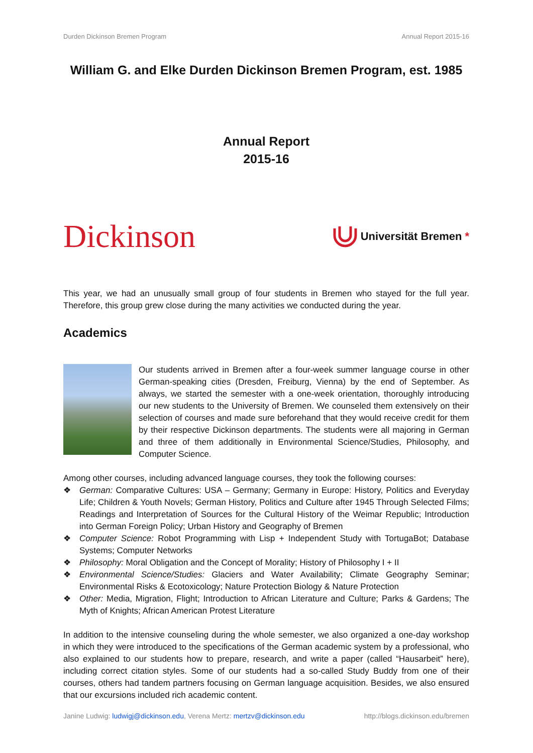Durden Dickinson Bremen Program Annual Report 2015-16
William G. and Elke Durden Dickinson Bremen Program, est. 1985
Annual Report
2015-16
Dickinson Universität Bremen *
This year, we had an unusually small group of four students in Bremen who stayed for the full year. Therefore, this group grew close during the many activities we conducted during the year.
Academics
Our students arrived in Bremen after a four-week summer language course in other German-speaking cities (Dresden, Freiburg, Vienna) by the end of September. As always, we started the semester with a one-week orientation, thoroughly introducing our new students to the University of Bremen. We counseled them extensively on their selection of courses and made sure beforehand that they would receive credit for them by their respective Dickinson departments. The students were all majoring in German and three of them additionally in Environmental Science/Studies, Philosophy, and Computer Science.
Among other courses, including advanced language courses, they took the following courses:
❖ German: Comparative Cultures: USA – Germany; Germany in Europe: History, Politics and Everyday Life; Children & Youth Novels; German History, Politics and Culture after 1945 Through Selected Films; Readings and Interpretation of Sources for the Cultural History of the Weimar Republic; Introduction into German Foreign Policy; Urban History and Geography of Bremen
❖ Computer Science: Robot Programming with Lisp + Independent Study with TortugaBot; Database Systems; Computer Networks
❖ Philosophy: Moral Obligation and the Concept of Morality; History of Philosophy I + II
❖ Environmental Science/Studies: Glaciers and Water Availability; Climate Geography Seminar; Environmental Risks & Ecotoxicology; Nature Protection Biology & Nature Protection
❖ Other: Media, Migration, Flight; Introduction to African Literature and Culture; Parks & Gardens; The Myth of Knights; African American Protest Literature
In addition to the intensive counseling during the whole semester, we also organized a one-day workshop in which they were introduced to the specifications of the German academic system by a professional, who also explained to our students how to prepare, research, and write a paper (called “Hausarbeit” here), including correct citation styles. Some of our students had a so-called Study Buddy from one of their courses, others had tandem partners focusing on German language acquisition. Besides, we also ensured that our excursions included rich academic content.
Janine Ludwig: ludwigj@dickinson.edu, Verena Mertz: mertzv@dickinson.edu http://blogs.dickinson.edu/bremen